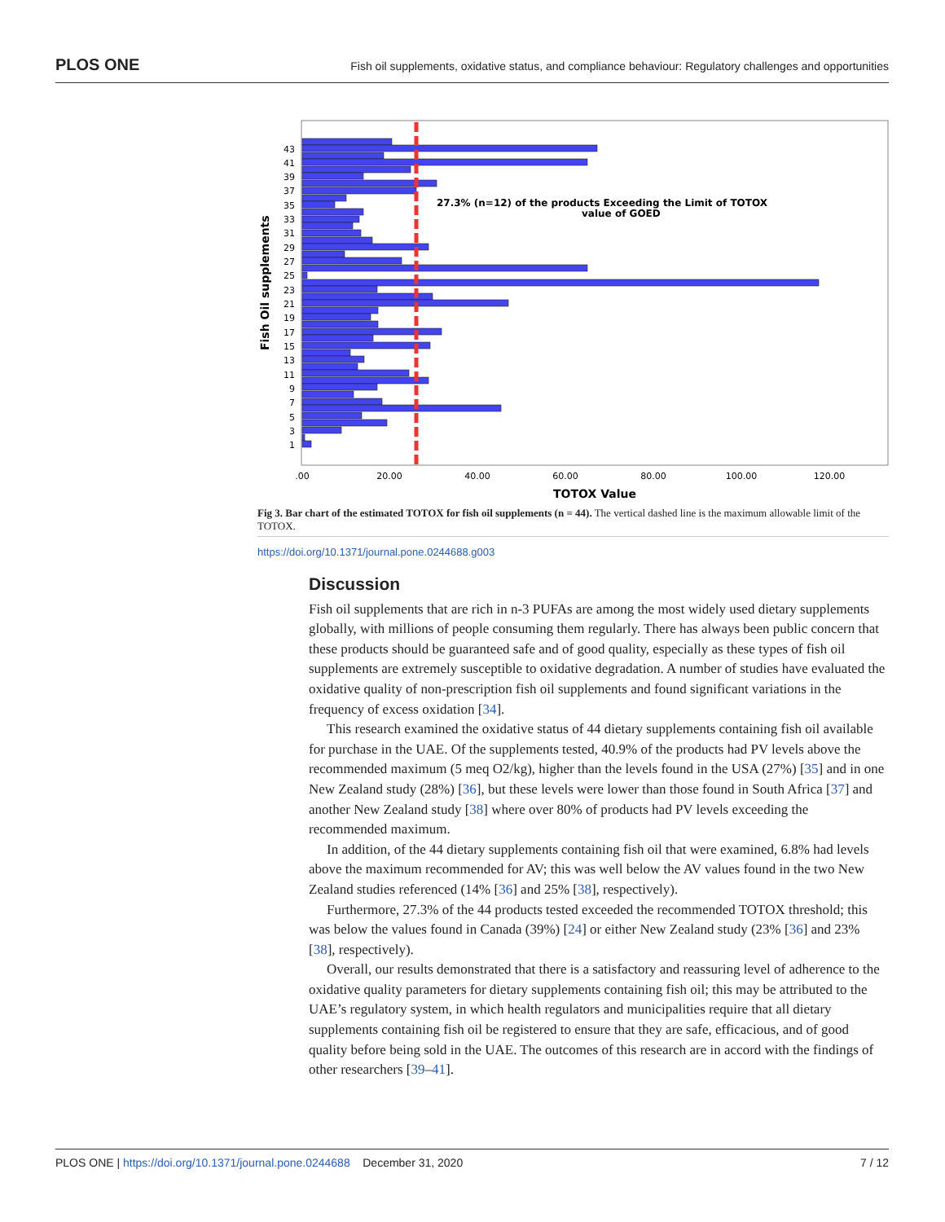PLOS ONE Fish oil supplements, oxidative status, and compliance behaviour: Regulatory challenges and opportunities
27.3% (n=12) of the products Exceeding the Limit of TOTOX
value of GOED
43
41
39
37
35
33
31
29
27
25
23
21
19
17
15
13
11
9
7
5
3
1
Fish Oil supplements
.00
20.00
40.00
60.00
80.00
100.00
120.00
TOTOX Value
Fig 3. Bar chart of the estimated TOTOX for fish oil supplements (n = 44). The vertical dashed line is the maximum allowable limit of the TOTOX.
https://doi.org/10.1371/journal.pone.0244688.g003
Discussion
Fish oil supplements that are rich in n-3 PUFAs are among the most widely used dietary supplements globally, with millions of people consuming them regularly. There has always been public concern that these products should be guaranteed safe and of good quality, especially as these types of fish oil supplements are extremely susceptible to oxidative degradation. A number of studies have evaluated the oxidative quality of non-prescription fish oil supplements and found significant variations in the frequency of excess oxidation [34].
This research examined the oxidative status of 44 dietary supplements containing fish oil available for purchase in the UAE. Of the supplements tested, 40.9% of the products had PV levels above the recommended maximum (5 meq O2/kg), higher than the levels found in the USA (27%) [35] and in one New Zealand study (28%) [36], but these levels were lower than those found in South Africa [37] and another New Zealand study [38] where over 80% of products had PV levels exceeding the recommended maximum.
In addition, of the 44 dietary supplements containing fish oil that were examined, 6.8% had levels above the maximum recommended for AV; this was well below the AV values found in the two New Zealand studies referenced (14% [36] and 25% [38], respectively).
Furthermore, 27.3% of the 44 products tested exceeded the recommended TOTOX threshold; this was below the values found in Canada (39%) [24] or either New Zealand study (23% [36] and 23% [38], respectively).
Overall, our results demonstrated that there is a satisfactory and reassuring level of adherence to the oxidative quality parameters for dietary supplements containing fish oil; this may be attributed to the UAE’s regulatory system, in which health regulators and municipalities require that all dietary supplements containing fish oil be registered to ensure that they are safe, efficacious, and of good quality before being sold in the UAE. The outcomes of this research are in accord with the findings of other researchers [39–41].
PLOS ONE | https://doi.org/10.1371/journal.pone.0244688 December 31, 2020 7 / 12